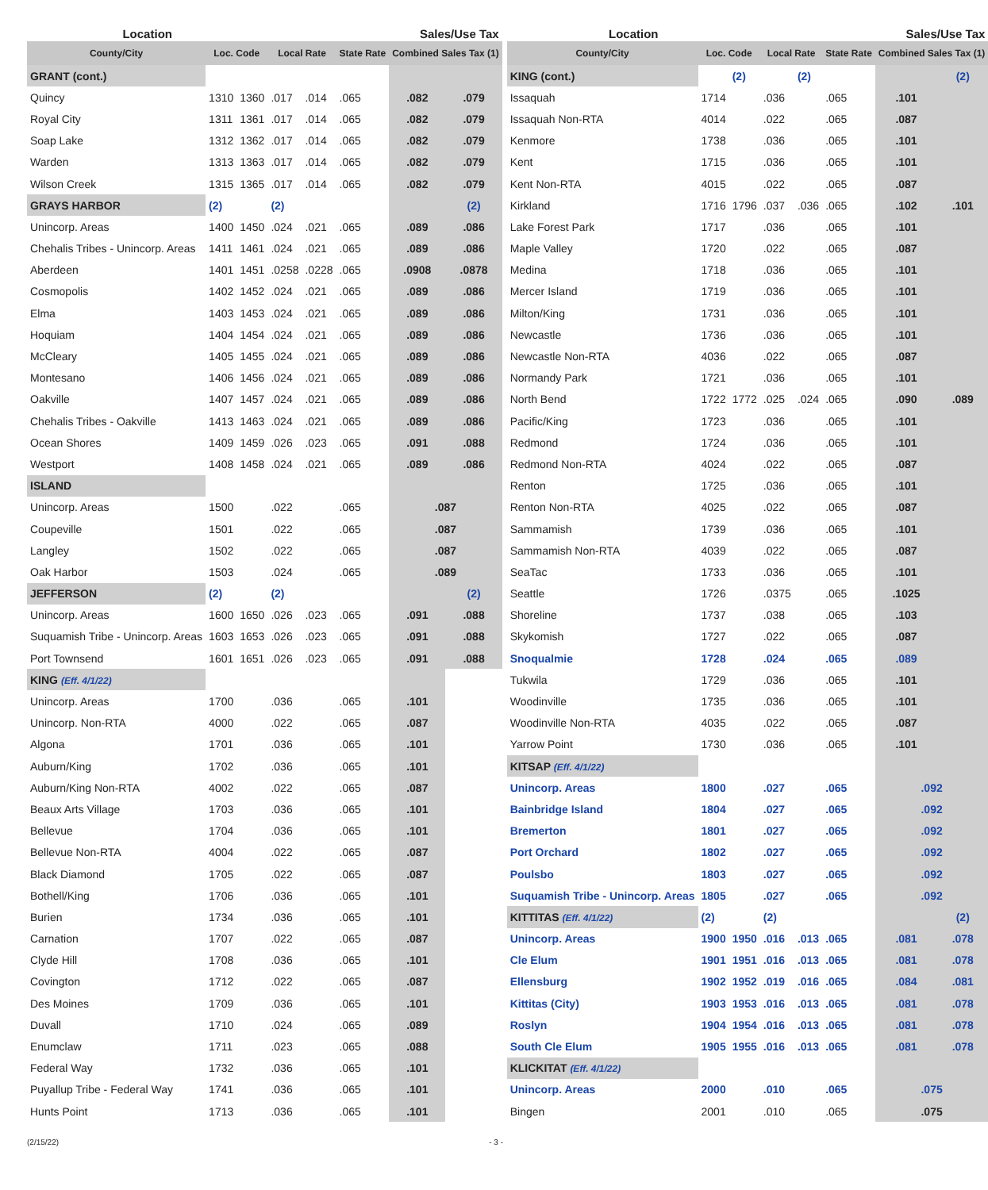| Location | | | Sales/Use Tax | | | | |
| --- | --- | --- | --- | --- | --- | --- | --- |
| County/City | Loc. Code | | Local Rate | | State Rate | Combined Sales Tax (1) | |
| GRANT (cont.) | | | | | | | |
| Quincy | 1310 | 1360 | .017 | .014 | .065 | .082 | .079 |
| Royal City | 1311 | 1361 | .017 | .014 | .065 | .082 | .079 |
| Soap Lake | 1312 | 1362 | .017 | .014 | .065 | .082 | .079 |
| Warden | 1313 | 1363 | .017 | .014 | .065 | .082 | .079 |
| Wilson Creek | 1315 | 1365 | .017 | .014 | .065 | .082 | .079 |
| GRAYS HARBOR | (2) | | (2) | | | | (2) |
| Unincorp. Areas | 1400 | 1450 | .024 | .021 | .065 | .089 | .086 |
| Chehalis Tribes - Unincorp. Areas | 1411 | 1461 | .024 | .021 | .065 | .089 | .086 |
| Aberdeen | 1401 | 1451 | .0258 | .0228 | .065 | .0908 | .0878 |
| Cosmopolis | 1402 | 1452 | .024 | .021 | .065 | .089 | .086 |
| Elma | 1403 | 1453 | .024 | .021 | .065 | .089 | .086 |
| Hoquiam | 1404 | 1454 | .024 | .021 | .065 | .089 | .086 |
| McCleary | 1405 | 1455 | .024 | .021 | .065 | .089 | .086 |
| Montesano | 1406 | 1456 | .024 | .021 | .065 | .089 | .086 |
| Oakville | 1407 | 1457 | .024 | .021 | .065 | .089 | .086 |
| Chehalis Tribes - Oakville | 1413 | 1463 | .024 | .021 | .065 | .089 | .086 |
| Ocean Shores | 1409 | 1459 | .026 | .023 | .065 | .091 | .088 |
| Westport | 1408 | 1458 | .024 | .021 | .065 | .089 | .086 |
| ISLAND | | | | | | | |
| Unincorp. Areas | 1500 | | .022 | | .065 | .087 | |
| Coupeville | 1501 | | .022 | | .065 | .087 | |
| Langley | 1502 | | .022 | | .065 | .087 | |
| Oak Harbor | 1503 | | .024 | | .065 | .089 | |
| JEFFERSON | (2) | | (2) | | | | (2) |
| Unincorp. Areas | 1600 | 1650 | .026 | .023 | .065 | .091 | .088 |
| Suquamish Tribe - Unincorp. Areas | 1603 | 1653 | .026 | .023 | .065 | .091 | .088 |
| Port Townsend | 1601 | 1651 | .026 | .023 | .065 | .091 | .088 |
| KING (Eff. 4/1/22) | | | | | | | |
| Unincorp. Areas | 1700 | | .036 | | .065 | .101 | |
| Unincorp. Non-RTA | 4000 | | .022 | | .065 | .087 | |
| Algona | 1701 | | .036 | | .065 | .101 | |
| Auburn/King | 1702 | | .036 | | .065 | .101 | |
| Auburn/King Non-RTA | 4002 | | .022 | | .065 | .087 | |
| Beaux Arts Village | 1703 | | .036 | | .065 | .101 | |
| Bellevue | 1704 | | .036 | | .065 | .101 | |
| Bellevue Non-RTA | 4004 | | .022 | | .065 | .087 | |
| Black Diamond | 1705 | | .022 | | .065 | .087 | |
| Bothell/King | 1706 | | .036 | | .065 | .101 | |
| Burien | 1734 | | .036 | | .065 | .101 | |
| Carnation | 1707 | | .022 | | .065 | .087 | |
| Clyde Hill | 1708 | | .036 | | .065 | .101 | |
| Covington | 1712 | | .022 | | .065 | .087 | |
| Des Moines | 1709 | | .036 | | .065 | .101 | |
| Duvall | 1710 | | .024 | | .065 | .089 | |
| Enumclaw | 1711 | | .023 | | .065 | .088 | |
| Federal Way | 1732 | | .036 | | .065 | .101 | |
| Puyallup Tribe - Federal Way | 1741 | | .036 | | .065 | .101 | |
| Hunts Point | 1713 | | .036 | | .065 | .101 | |
| Location | | | Sales/Use Tax | | | | |
| --- | --- | --- | --- | --- | --- | --- | --- |
| County/City | Loc. Code | | Local Rate | | State Rate | Combined Sales Tax (1) | |
| KING (cont.) | | (2) | | (2) | | | (2) |
| Issaquah | 1714 | | .036 | | .065 | .101 | |
| Issaquah Non-RTA | 4014 | | .022 | | .065 | .087 | |
| Kenmore | 1738 | | .036 | | .065 | .101 | |
| Kent | 1715 | | .036 | | .065 | .101 | |
| Kent Non-RTA | 4015 | | .022 | | .065 | .087 | |
| Kirkland | 1716 | 1796 | .037 | .036 | .065 | .102 | .101 |
| Lake Forest Park | 1717 | | .036 | | .065 | .101 | |
| Maple Valley | 1720 | | .022 | | .065 | .087 | |
| Medina | 1718 | | .036 | | .065 | .101 | |
| Mercer Island | 1719 | | .036 | | .065 | .101 | |
| Milton/King | 1731 | | .036 | | .065 | .101 | |
| Newcastle | 1736 | | .036 | | .065 | .101 | |
| Newcastle Non-RTA | 4036 | | .022 | | .065 | .087 | |
| Normandy Park | 1721 | | .036 | | .065 | .101 | |
| North Bend | 1722 | 1772 | .025 | .024 | .065 | .090 | .089 |
| Pacific/King | 1723 | | .036 | | .065 | .101 | |
| Redmond | 1724 | | .036 | | .065 | .101 | |
| Redmond Non-RTA | 4024 | | .022 | | .065 | .087 | |
| Renton | 1725 | | .036 | | .065 | .101 | |
| Renton Non-RTA | 4025 | | .022 | | .065 | .087 | |
| Sammamish | 1739 | | .036 | | .065 | .101 | |
| Sammamish Non-RTA | 4039 | | .022 | | .065 | .087 | |
| SeaTac | 1733 | | .036 | | .065 | .101 | |
| Seattle | 1726 | | .0375 | | .065 | .1025 | |
| Shoreline | 1737 | | .038 | | .065 | .103 | |
| Skykomish | 1727 | | .022 | | .065 | .087 | |
| Snoqualmie | 1728 | | .024 | | .065 | .089 | |
| Tukwila | 1729 | | .036 | | .065 | .101 | |
| Woodinville | 1735 | | .036 | | .065 | .101 | |
| Woodinville Non-RTA | 4035 | | .022 | | .065 | .087 | |
| Yarrow Point | 1730 | | .036 | | .065 | .101 | |
| KITSAP (Eff. 4/1/22) | | | | | | | |
| Unincorp. Areas | 1800 | | .027 | | .065 | .092 | |
| Bainbridge Island | 1804 | | .027 | | .065 | .092 | |
| Bremerton | 1801 | | .027 | | .065 | .092 | |
| Port Orchard | 1802 | | .027 | | .065 | .092 | |
| Poulsbo | 1803 | | .027 | | .065 | .092 | |
| Suquamish Tribe - Unincorp. Areas | 1805 | | .027 | | .065 | .092 | |
| KITTITAS (Eff. 4/1/22) | (2) | | (2) | | | | (2) |
| Unincorp. Areas | 1900 | 1950 | .016 | .013 | .065 | .081 | .078 |
| Cle Elum | 1901 | 1951 | .016 | .013 | .065 | .081 | .078 |
| Ellensburg | 1902 | 1952 | .019 | .016 | .065 | .084 | .081 |
| Kittitas (City) | 1903 | 1953 | .016 | .013 | .065 | .081 | .078 |
| Roslyn | 1904 | 1954 | .016 | .013 | .065 | .081 | .078 |
| South Cle Elum | 1905 | 1955 | .016 | .013 | .065 | .081 | .078 |
| KLICKITAT (Eff. 4/1/22) | | | | | | | |
| Unincorp. Areas | 2000 | | .010 | | .065 | .075 | |
| Bingen | 2001 | | .010 | | .065 | .075 | |
(2/15/22) - 3 -